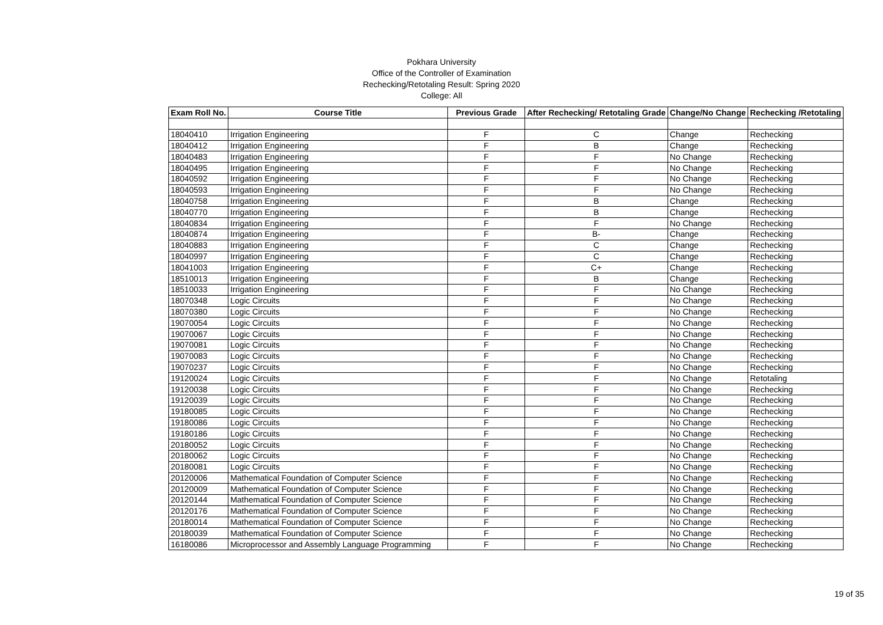Pokhara University
Office of the Controller of Examination
Rechecking/Retotaling Result: Spring 2020
College: All
| Exam Roll No. | Course Title | Previous Grade | After Rechecking/ Retotaling Grade | Change/No Change | Rechecking /Retotaling |
| --- | --- | --- | --- | --- | --- |
| 18040410 | Irrigation Engineering | F | C | Change | Rechecking |
| 18040412 | Irrigation Engineering | F | B | Change | Rechecking |
| 18040483 | Irrigation Engineering | F | F | No Change | Rechecking |
| 18040495 | Irrigation Engineering | F | F | No Change | Rechecking |
| 18040592 | Irrigation Engineering | F | F | No Change | Rechecking |
| 18040593 | Irrigation Engineering | F | F | No Change | Rechecking |
| 18040758 | Irrigation Engineering | F | B | Change | Rechecking |
| 18040770 | Irrigation Engineering | F | B | Change | Rechecking |
| 18040834 | Irrigation Engineering | F | F | No Change | Rechecking |
| 18040874 | Irrigation Engineering | F | B- | Change | Rechecking |
| 18040883 | Irrigation Engineering | F | C | Change | Rechecking |
| 18040997 | Irrigation Engineering | F | C | Change | Rechecking |
| 18041003 | Irrigation Engineering | F | C+ | Change | Rechecking |
| 18510013 | Irrigation Engineering | F | B | Change | Rechecking |
| 18510033 | Irrigation Engineering | F | F | No Change | Rechecking |
| 18070348 | Logic Circuits | F | F | No Change | Rechecking |
| 18070380 | Logic Circuits | F | F | No Change | Rechecking |
| 19070054 | Logic Circuits | F | F | No Change | Rechecking |
| 19070067 | Logic Circuits | F | F | No Change | Rechecking |
| 19070081 | Logic Circuits | F | F | No Change | Rechecking |
| 19070083 | Logic Circuits | F | F | No Change | Rechecking |
| 19070237 | Logic Circuits | F | F | No Change | Rechecking |
| 19120024 | Logic Circuits | F | F | No Change | Retotaling |
| 19120038 | Logic Circuits | F | F | No Change | Rechecking |
| 19120039 | Logic Circuits | F | F | No Change | Rechecking |
| 19180085 | Logic Circuits | F | F | No Change | Rechecking |
| 19180086 | Logic Circuits | F | F | No Change | Rechecking |
| 19180186 | Logic Circuits | F | F | No Change | Rechecking |
| 20180052 | Logic Circuits | F | F | No Change | Rechecking |
| 20180062 | Logic Circuits | F | F | No Change | Rechecking |
| 20180081 | Logic Circuits | F | F | No Change | Rechecking |
| 20120006 | Mathematical Foundation of Computer Science | F | F | No Change | Rechecking |
| 20120009 | Mathematical Foundation of Computer Science | F | F | No Change | Rechecking |
| 20120144 | Mathematical Foundation of Computer Science | F | F | No Change | Rechecking |
| 20120176 | Mathematical Foundation of Computer Science | F | F | No Change | Rechecking |
| 20180014 | Mathematical Foundation of Computer Science | F | F | No Change | Rechecking |
| 20180039 | Mathematical Foundation of Computer Science | F | F | No Change | Rechecking |
| 16180086 | Microprocessor and Assembly Language Programming | F | F | No Change | Rechecking |
19 of 35